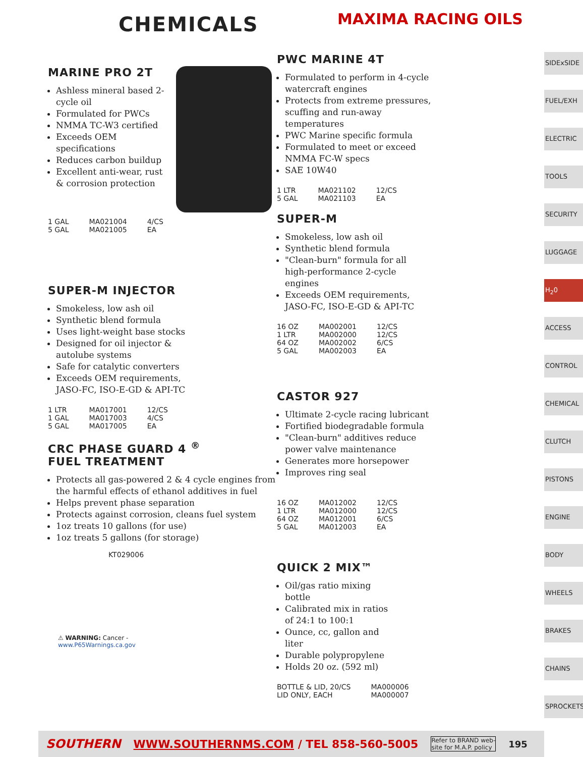CHEMICALS
MARINE PRO 2T
Ashless mineral based 2-cycle oil
Formulated for PWCs
NMMA TC-W3 certified
Exceeds OEM specifications
Reduces carbon buildup
Excellent anti-wear, rust & corrosion protection
| 1 GAL | MA021004 | 4/CS |
| 5 GAL | MA021005 | EA |
SUPER-M INJECTOR
Smokeless, low ash oil
Synthetic blend formula
Uses light-weight base stocks
Designed for oil injector & autolube systems
Safe for catalytic converters
Exceeds OEM requirements, JASO-FC, ISO-E-GD & API-TC
| 1 LTR | MA017001 | 12/CS |
| 1 GAL | MA017003 | 4/CS |
| 5 GAL | MA017005 | EA |
CRC PHASE GUARD 4 <sup>®</sup>
FUEL TREATMENT
Protects all gas-powered 2 & 4 cycle engines from the harmful effects of ethanol additives in fuel
Helps prevent phase separation
Protects against corrosion, cleans fuel system
1oz treats 10 gallons (for use)
1oz treats 5 gallons (for storage)
KT029006
⚠ WARNING: Cancer -
www.P65Warnings.ca.gov
MAXIMA RACING OILS
PWC MARINE 4T
Formulated to perform in 4-cycle watercraft engines
Protects from extreme pressures, scuffing and run-away temperatures
PWC Marine specific formula
Formulated to meet or exceed NMMA FC-W specs
SAE 10W40
| 1 LTR | MA021102 | 12/CS |
| 5 GAL | MA021103 | EA |
SUPER-M
Smokeless, low ash oil
Synthetic blend formula
"Clean-burn" formula for all high-performance 2-cycle engines
Exceeds OEM requirements, JASO-FC, ISO-E-GD & API-TC
| 16 OZ | MA002001 | 12/CS |
| 1 LTR | MA002000 | 12/CS |
| 64 OZ | MA002002 | 6/CS |
| 5 GAL | MA002003 | EA |
CASTOR 927
Ultimate 2-cycle racing lubricant
Fortified biodegradable formula
"Clean-burn" additives reduce power valve maintenance
Generates more horsepower
Improves ring seal
| 16 OZ | MA012002 | 12/CS |
| 1 LTR | MA012000 | 12/CS |
| 64 OZ | MA012001 | 6/CS |
| 5 GAL | MA012003 | EA |
QUICK 2 MIX™
Oil/gas ratio mixing bottle
Calibrated mix in ratios of 24:1 to 100:1
Ounce, cc, gallon and liter
Durable polypropylene
Holds 20 oz. (592 ml)
| BOTTLE & LID, 20/CS | MA000006 |
| LID ONLY, EACH | MA000007 |
SIDExSIDE
FUEL/EXH
ELECTRIC
TOOLS
SECURITY
LUGGAGE
H<sub>2</sub>0
ACCESS
CONTROL
CHEMICAL
CLUTCH
PISTONS
ENGINE
BODY
WHEELS
BRAKES
CHAINS
SPROCKETS
SOUTHERN WWW.SOUTHERNMS.COM / TEL 858-560-5005 Refer to BRAND web-
site for M.A.P. policy 195